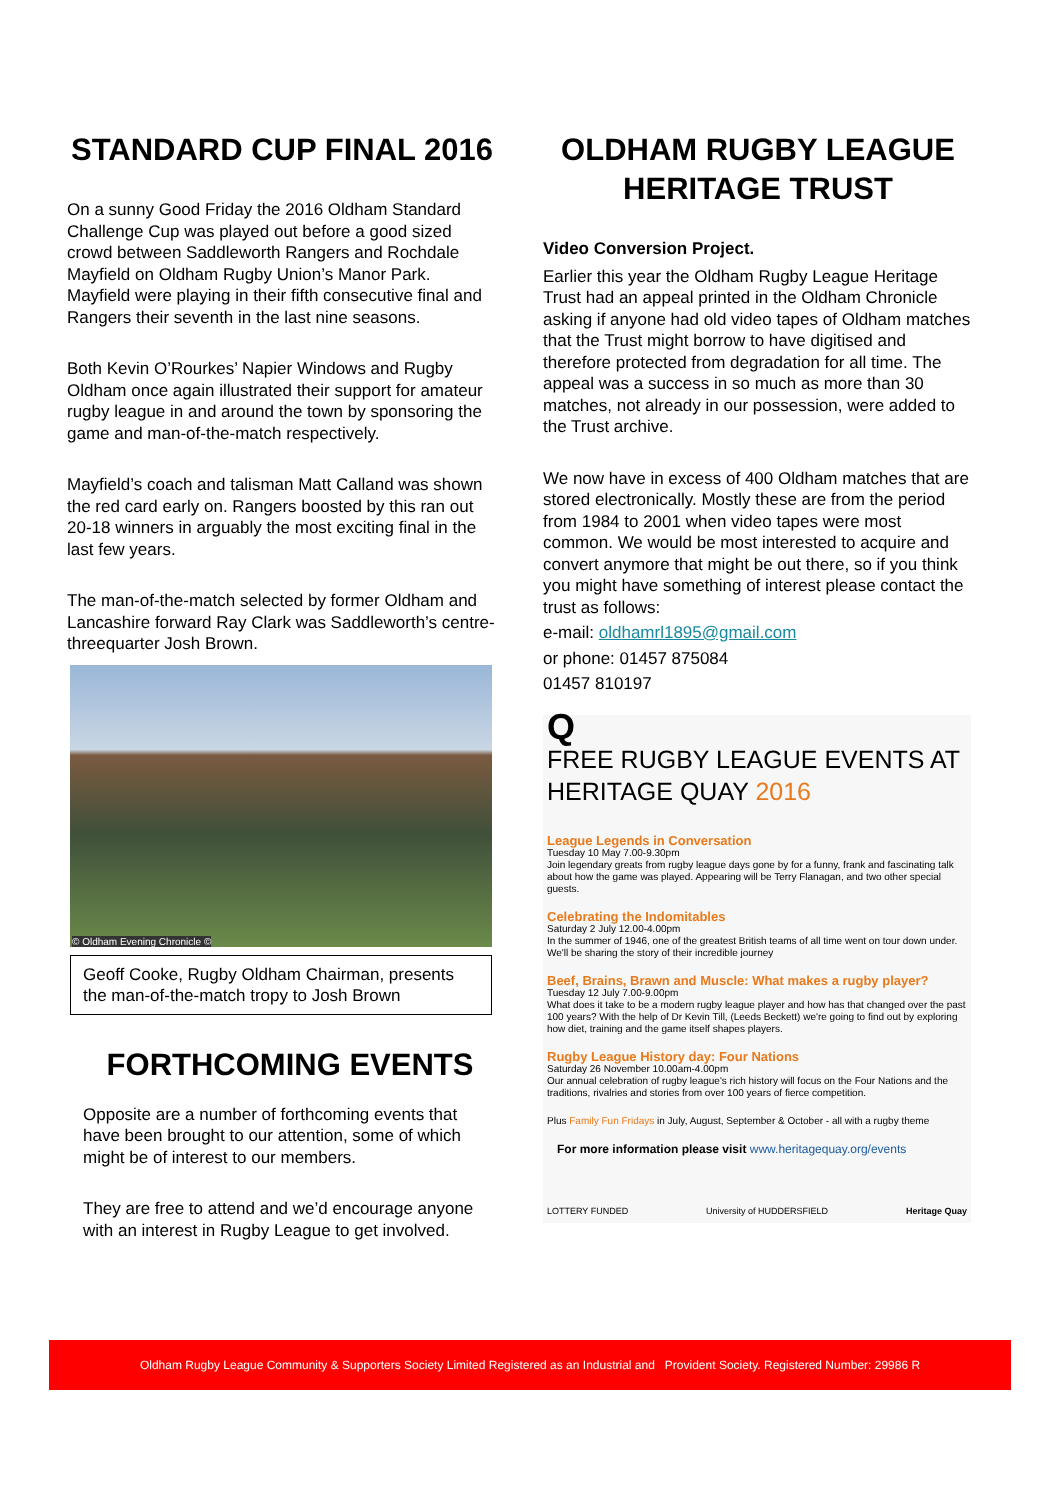STANDARD CUP FINAL 2016
On a sunny Good Friday the 2016 Oldham Standard Challenge Cup was played out before a good sized crowd between Saddleworth Rangers and Rochdale Mayfield on Oldham Rugby Union’s Manor Park. Mayfield were playing in their fifth consecutive final and Rangers their seventh in the last nine seasons.
Both Kevin O’Rourkes’ Napier Windows and Rugby Oldham once again illustrated their support for amateur rugby league in and around the town by sponsoring the game and man-of-the-match respectively.
Mayfield’s coach and talisman Matt Calland was shown the red card early on. Rangers boosted by this ran out 20-18 winners in arguably the most exciting final in the last few years.
The man-of-the-match selected by former Oldham and Lancashire forward Ray Clark was Saddleworth’s centre-threequarter Josh Brown.
© Oldham Evening Chronicle ©
Geoff Cooke, Rugby Oldham Chairman, presents the man-of-the-match tropy to Josh Brown
FORTHCOMING EVENTS
Opposite are a number of forthcoming events that have been brought to our attention, some of which might be of interest to our members.
They are free to attend and we’d encourage anyone with an interest in Rugby League to get involved.
OLDHAM RUGBY LEAGUE HERITAGE TRUST
Video Conversion Project.
Earlier this year the Oldham Rugby League Heritage Trust had an appeal printed in the Oldham Chronicle asking if anyone had old video tapes of Oldham matches that the Trust might borrow to have digitised and therefore protected from degradation for all time. The appeal was a success in so much as more than 30 matches, not already in our possession, were added to the Trust archive.
We now have in excess of 400 Oldham matches that are stored electronically. Mostly these are from the period from 1984 to 2001 when video tapes were most common. We would be most interested to acquire and convert anymore that might be out there, so if you think you might have something of interest please contact the trust as follows:
e-mail: oldhamrl1895@gmail.com
or phone: 01457 875084
01457 810197
Q
FREE RUGBY LEAGUE EVENTS AT HERITAGE QUAY 2016
League Legends in Conversation
Tuesday 10 May 7.00-9.30pm
Join legendary greats from rugby league days gone by for a funny, frank and fascinating talk about how the game was played. Appearing will be Terry Flanagan, and two other special guests.
Celebrating the Indomitables
Saturday 2 July 12.00-4.00pm
In the summer of 1946, one of the greatest British teams of all time went on tour down under. We'll be sharing the story of their incredible journey
Beef, Brains, Brawn and Muscle: What makes a rugby player?
Tuesday 12 July 7.00-9.00pm
What does it take to be a modern rugby league player and how has that changed over the past 100 years? With the help of Dr Kevin Till, (Leeds Beckett) we're going to find out by exploring how diet, training and the game itself shapes players.
Rugby League History day: Four Nations
Saturday 26 November 10.00am-4.00pm
Our annual celebration of rugby league's rich history will focus on the Four Nations and the traditions, rivalries and stories from over 100 years of fierce competition.
Plus Family Fun Fridays in July, August, September & October - all with a rugby theme
For more information please visit www.heritagequay.org/events
LOTTERY FUNDED University of HUDDERSFIELD Heritage Quay
Oldham Rugby League Community & Supporters Society Limited Registered as an Industrial and Provident Society. Registered Number: 29986 R